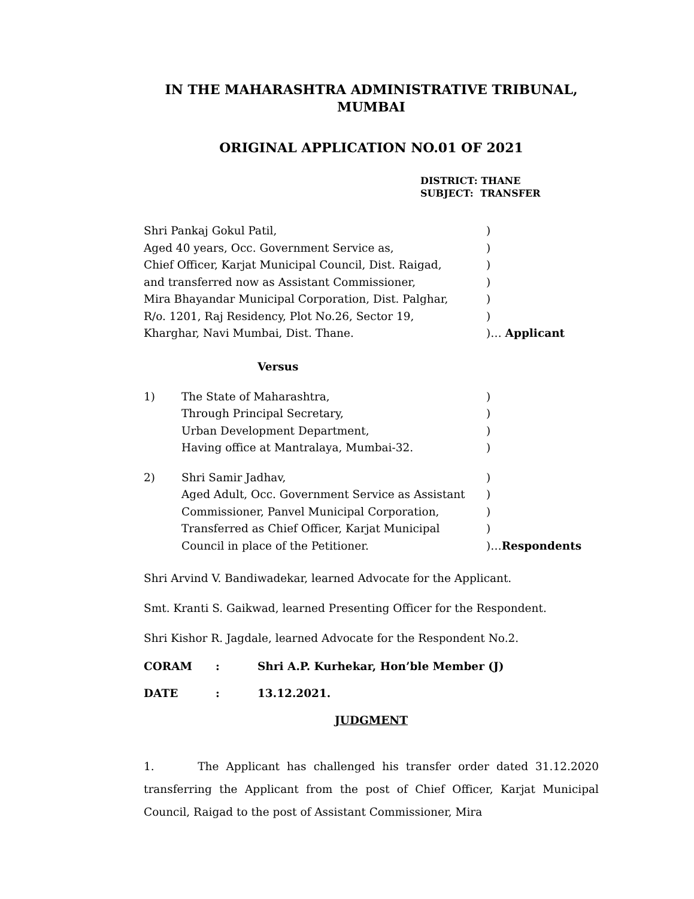IN THE MAHARASHTRA ADMINISTRATIVE TRIBUNAL,
MUMBAI
ORIGINAL APPLICATION NO.01 OF 2021
DISTRICT: THANE
SUBJECT: TRANSFER
Shri Pankaj Gokul Patil,)
Aged 40 years, Occ. Government Service as,)
Chief Officer, Karjat Municipal Council, Dist. Raigad,)
and transferred now as Assistant Commissioner,)
Mira Bhayandar Municipal Corporation, Dist. Palghar,)
R/o. 1201, Raj Residency, Plot No.26, Sector 19,)
Kharghar, Navi Mumbai, Dist. Thane.)… Applicant
Versus
1) The State of Maharashtra,)
Through Principal Secretary,)
Urban Development Department,)
Having office at Mantralaya, Mumbai-32.)
2) Shri Samir Jadhav,)
Aged Adult, Occ. Government Service as Assistant)
Commissioner, Panvel Municipal Corporation,)
Transferred as Chief Officer, Karjat Municipal)
Council in place of the Petitioner.)…Respondents
Shri Arvind V. Bandiwadekar, learned Advocate for the Applicant.
Smt. Kranti S. Gaikwad, learned Presenting Officer for the Respondent.
Shri Kishor R. Jagdale, learned Advocate for the Respondent No.2.
CORAM: Shri A.P. Kurhekar, Hon’ble Member (J)
DATE: 13.12.2021.
JUDGMENT
1. The Applicant has challenged his transfer order dated 31.12.2020 transferring the Applicant from the post of Chief Officer, Karjat Municipal Council, Raigad to the post of Assistant Commissioner, Mira